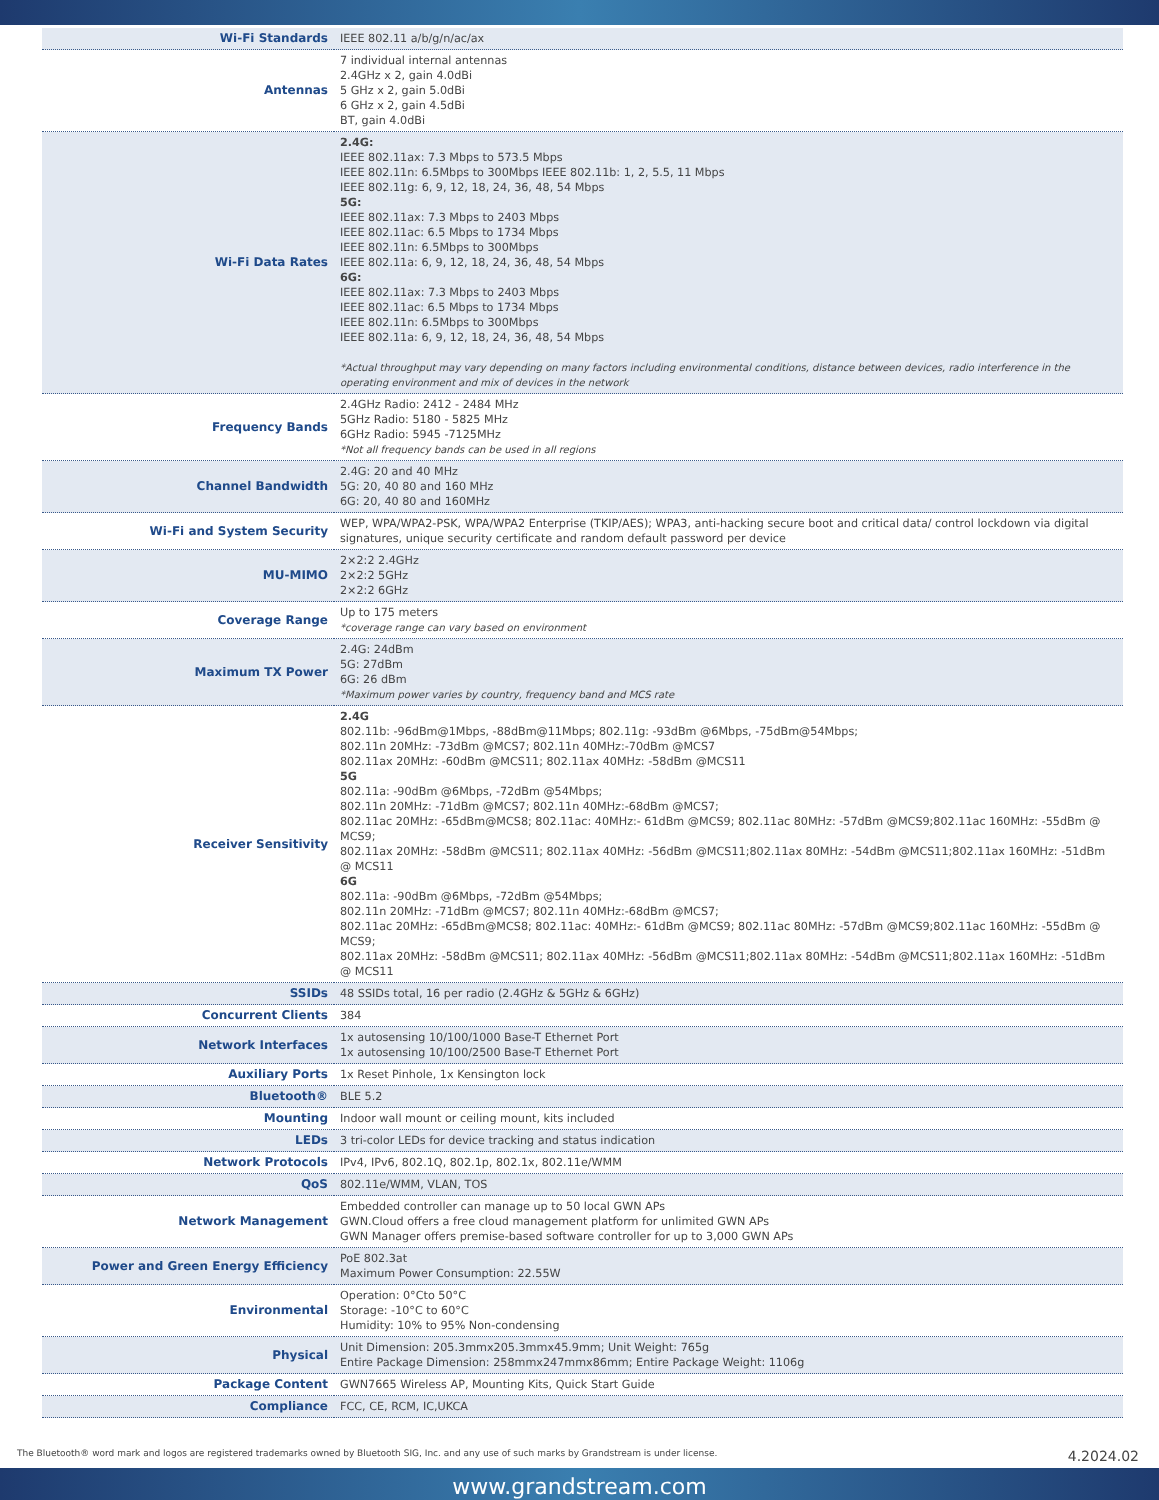| Wi-Fi Standards | IEEE 802.11 a/b/g/n/ac/ax |
| Antennas | 7 individual internal antennas 2.4GHz x 2, gain 4.0dBi 5 GHz x 2, gain 5.0dBi 6 GHz x 2, gain 4.5dBi BT, gain 4.0dBi |
| Wi-Fi Data Rates | 2.4G: IEEE 802.11ax: 7.3 Mbps to 573.5 Mbps IEEE 802.11n: 6.5Mbps to 300Mbps IEEE 802.11b: 1, 2, 5.5, 11 Mbps IEEE 802.11g: 6, 9, 12, 18, 24, 36, 48, 54 Mbps 5G: IEEE 802.11ax: 7.3 Mbps to 2403 Mbps IEEE 802.11ac: 6.5 Mbps to 1734 Mbps IEEE 802.11n: 6.5Mbps to 300Mbps IEEE 802.11a: 6, 9, 12, 18, 24, 36, 48, 54 Mbps 6G: IEEE 802.11ax: 7.3 Mbps to 2403 Mbps IEEE 802.11ac: 6.5 Mbps to 1734 Mbps IEEE 802.11n: 6.5Mbps to 300Mbps IEEE 802.11a: 6, 9, 12, 18, 24, 36, 48, 54 Mbps *Actual throughput may vary depending on many factors including environmental conditions, distance between devices, radio interference in the operating environment and mix of devices in the network |
| Frequency Bands | 2.4GHz Radio: 2412 - 2484 MHz 5GHz Radio: 5180 - 5825 MHz 6GHz Radio: 5945 -7125MHz *Not all frequency bands can be used in all regions |
| Channel Bandwidth | 2.4G: 20 and 40 MHz 5G: 20, 40 80 and 160 MHz 6G: 20, 40 80 and 160MHz |
| Wi-Fi and System Security | WEP, WPA/WPA2-PSK, WPA/WPA2 Enterprise (TKIP/AES); WPA3, anti-hacking secure boot and critical data/ control lockdown via digital signatures, unique security certificate and random default password per device |
| MU-MIMO | 2×2:2 2.4GHz 2×2:2 5GHz 2×2:2 6GHz |
| Coverage Range | Up to 175 meters *coverage range can vary based on environment |
| Maximum TX Power | 2.4G: 24dBm 5G: 27dBm 6G: 26 dBm *Maximum power varies by country, frequency band and MCS rate |
| Receiver Sensitivity | 2.4G 802.11b: -96dBm@1Mbps, -88dBm@11Mbps; 802.11g: -93dBm @6Mbps, -75dBm@54Mbps; 802.11n 20MHz: -73dBm @MCS7; 802.11n 40MHz:-70dBm @MCS7 802.11ax 20MHz: -60dBm @MCS11; 802.11ax 40MHz: -58dBm @MCS11 5G 802.11a: -90dBm @6Mbps, -72dBm @54Mbps; 802.11n 20MHz: -71dBm @MCS7; 802.11n 40MHz:-68dBm @MCS7; 802.11ac 20MHz: -65dBm@MCS8; 802.11ac: 40MHz:- 61dBm @MCS9; 802.11ac 80MHz: -57dBm @MCS9;802.11ac 160MHz: -55dBm @ MCS9; 802.11ax 20MHz: -58dBm @MCS11; 802.11ax 40MHz: -56dBm @MCS11;802.11ax 80MHz: -54dBm @MCS11;802.11ax 160MHz: -51dBm @ MCS11 6G 802.11a: -90dBm @6Mbps, -72dBm @54Mbps; 802.11n 20MHz: -71dBm @MCS7; 802.11n 40MHz:-68dBm @MCS7; 802.11ac 20MHz: -65dBm@MCS8; 802.11ac: 40MHz:- 61dBm @MCS9; 802.11ac 80MHz: -57dBm @MCS9;802.11ac 160MHz: -55dBm @ MCS9; 802.11ax 20MHz: -58dBm @MCS11; 802.11ax 40MHz: -56dBm @MCS11;802.11ax 80MHz: -54dBm @MCS11;802.11ax 160MHz: -51dBm @ MCS11 |
| SSIDs | 48 SSIDs total, 16 per radio (2.4GHz & 5GHz & 6GHz) |
| Concurrent Clients | 384 |
| Network Interfaces | 1x autosensing 10/100/1000 Base-T Ethernet Port 1x autosensing 10/100/2500 Base-T Ethernet Port |
| Auxiliary Ports | 1x Reset Pinhole, 1x Kensington lock |
| Bluetooth® | BLE 5.2 |
| Mounting | Indoor wall mount or ceiling mount, kits included |
| LEDs | 3 tri-color LEDs for device tracking and status indication |
| Network Protocols | IPv4, IPv6, 802.1Q, 802.1p, 802.1x, 802.11e/WMM |
| QoS | 802.11e/WMM, VLAN, TOS |
| Network Management | Embedded controller can manage up to 50 local GWN APs GWN.Cloud offers a free cloud management platform for unlimited GWN APs GWN Manager offers premise-based software controller for up to 3,000 GWN APs |
| Power and Green Energy Efficiency | PoE 802.3at Maximum Power Consumption: 22.55W |
| Environmental | Operation: 0°Cto 50°C Storage: -10°C to 60°C Humidity: 10% to 95% Non-condensing |
| Physical | Unit Dimension: 205.3mmx205.3mmx45.9mm; Unit Weight: 765g Entire Package Dimension: 258mmx247mmx86mm; Entire Package Weight: 1106g |
| Package Content | GWN7665 Wireless AP, Mounting Kits, Quick Start Guide |
| Compliance | FCC, CE, RCM, IC,UKCA |
The Bluetooth® word mark and logos are registered trademarks owned by Bluetooth SIG, Inc. and any use of such marks by Grandstream is under license. 4.2024.02
www.grandstream.com